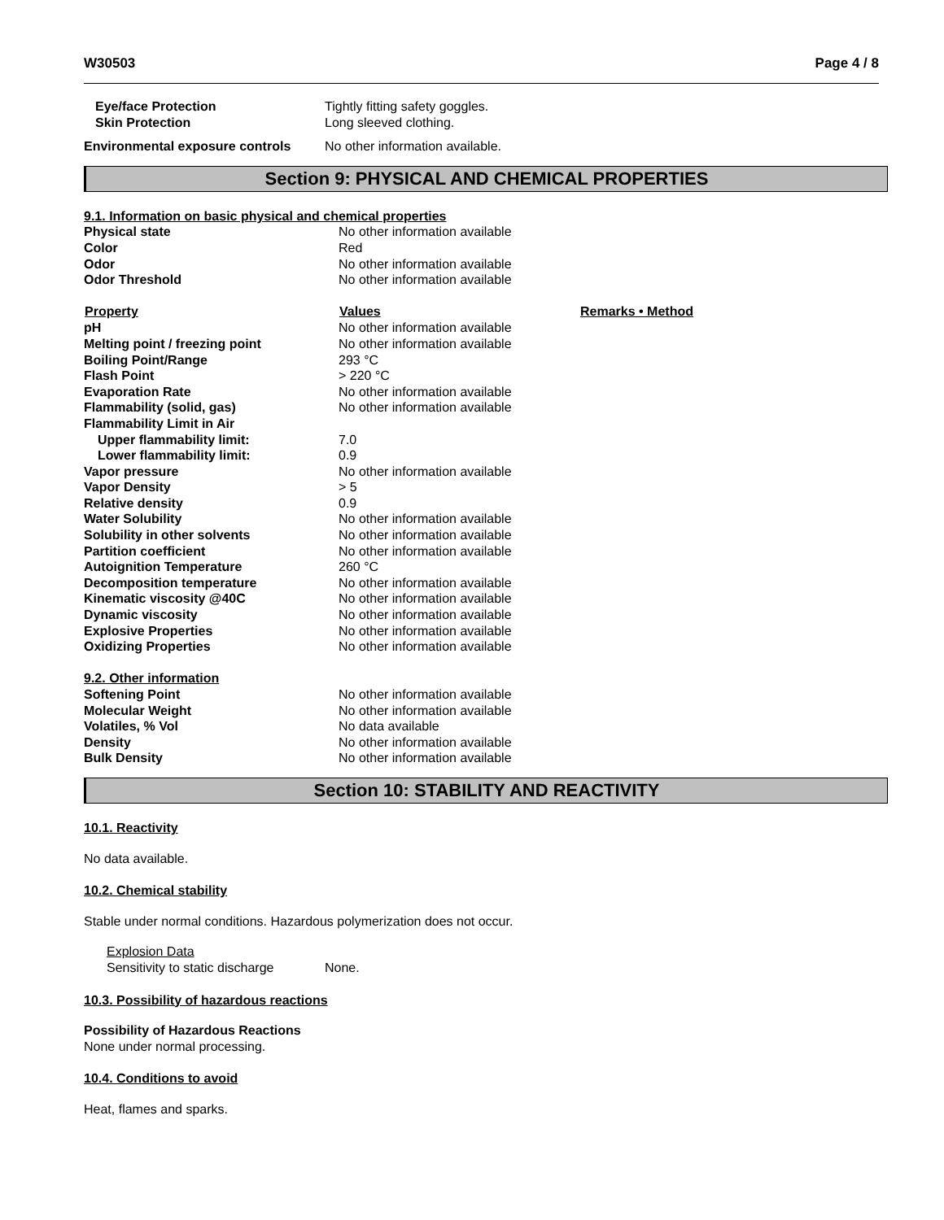W30503 Page 4 / 8
| Eye/face Protection | Tightly fitting safety goggles. |
| Skin Protection | Long sleeved clothing. |
| Environmental exposure controls | No other information available. |
Section 9: PHYSICAL AND CHEMICAL PROPERTIES
| 9.1. Information on basic physical and chemical properties | | |
| Physical state | No other information available | |
| Color | Red | |
| Odor | No other information available | |
| Odor Threshold | No other information available | |
| Property | Values | Remarks • Method |
| pH | No other information available | |
| Melting point / freezing point | No other information available | |
| Boiling Point/Range | 293 °C | |
| Flash Point | > 220 °C | |
| Evaporation Rate | No other information available | |
| Flammability (solid, gas) | No other information available | |
| Flammability Limit in Air | | |
| Upper flammability limit: | 7.0 | |
| Lower flammability limit: | 0.9 | |
| Vapor pressure | No other information available | |
| Vapor Density | > 5 | |
| Relative density | 0.9 | |
| Water Solubility | No other information available | |
| Solubility in other solvents | No other information available | |
| Partition coefficient | No other information available | |
| Autoignition Temperature | 260 °C | |
| Decomposition temperature | No other information available | |
| Kinematic viscosity @40C | No other information available | |
| Dynamic viscosity | No other information available | |
| Explosive Properties | No other information available | |
| Oxidizing Properties | No other information available | |
| 9.2. Other information | | |
| Softening Point | No other information available | |
| Molecular Weight | No other information available | |
| Volatiles, % Vol | No data available | |
| Density | No other information available | |
| Bulk Density | No other information available | |
Section 10: STABILITY AND REACTIVITY
10.1. Reactivity
No data available.
10.2. Chemical stability
Stable under normal conditions. Hazardous polymerization does not occur.
| Explosion Data | |
| Sensitivity to static discharge | None. |
10.3. Possibility of hazardous reactions
Possibility of Hazardous Reactions
None under normal processing.
10.4. Conditions to avoid
Heat, flames and sparks.